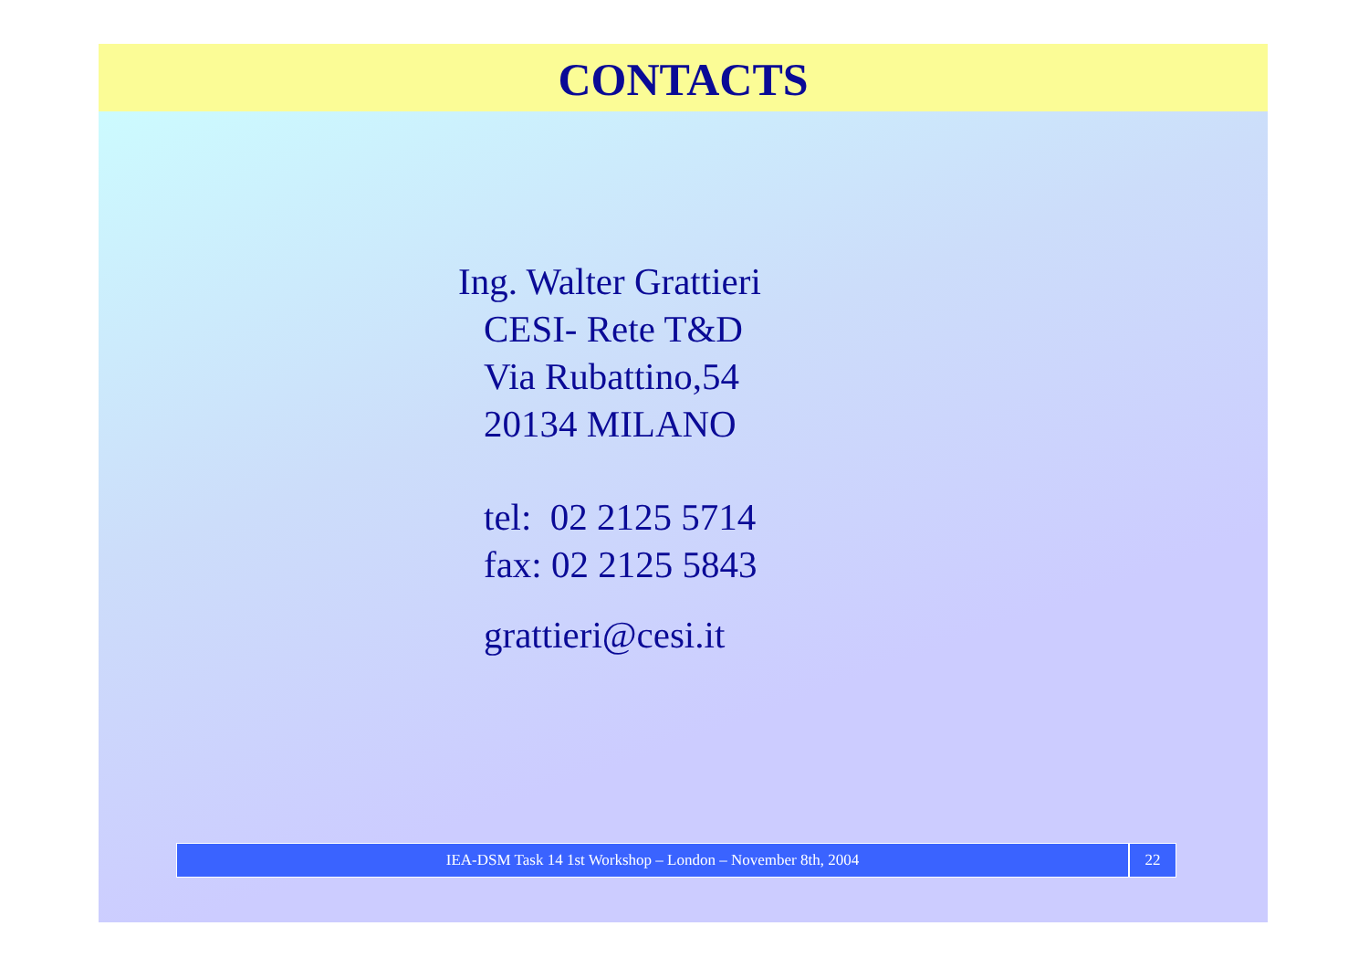CONTACTS
Ing. Walter Grattieri
CESI- Rete T&D
Via Rubattino,54
20134 MILANO
tel: 02 2125 5714
fax: 02 2125 5843
grattieri@cesi.it
IEA-DSM Task 14 1st Workshop – London – November 8th, 2004
22